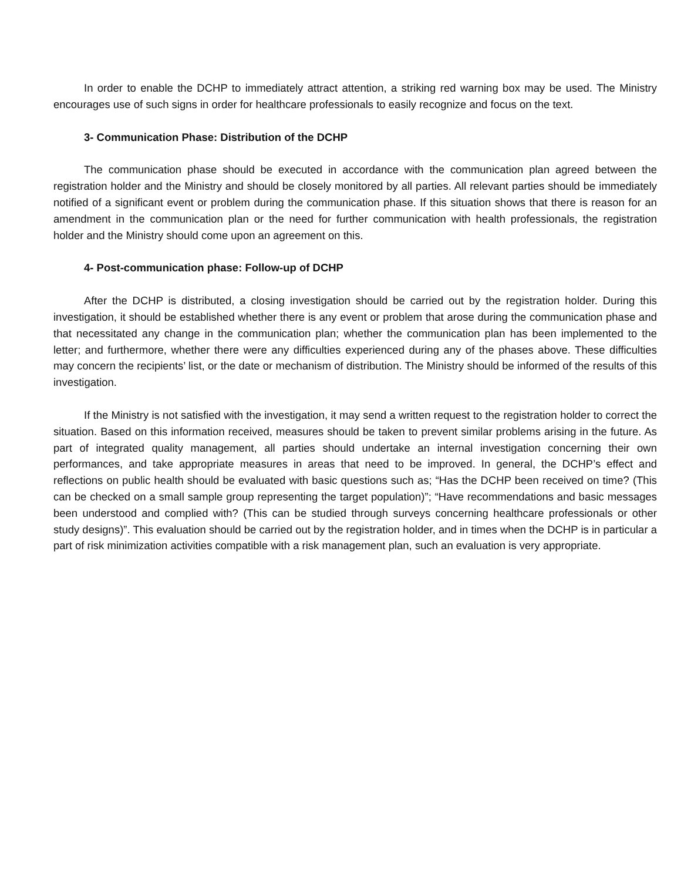In order to enable the DCHP to immediately attract attention, a striking red warning box may be used. The Ministry encourages use of such signs in order for healthcare professionals to easily recognize and focus on the text.
3- Communication Phase: Distribution of the DCHP
The communication phase should be executed in accordance with the communication plan agreed between the registration holder and the Ministry and should be closely monitored by all parties. All relevant parties should be immediately notified of a significant event or problem during the communication phase. If this situation shows that there is reason for an amendment in the communication plan or the need for further communication with health professionals, the registration holder and the Ministry should come upon an agreement on this.
4- Post-communication phase: Follow-up of DCHP
After the DCHP is distributed, a closing investigation should be carried out by the registration holder. During this investigation, it should be established whether there is any event or problem that arose during the communication phase and that necessitated any change in the communication plan; whether the communication plan has been implemented to the letter; and furthermore, whether there were any difficulties experienced during any of the phases above. These difficulties may concern the recipients’ list, or the date or mechanism of distribution. The Ministry should be informed of the results of this investigation.
If the Ministry is not satisfied with the investigation, it may send a written request to the registration holder to correct the situation. Based on this information received, measures should be taken to prevent similar problems arising in the future. As part of integrated quality management, all parties should undertake an internal investigation concerning their own performances, and take appropriate measures in areas that need to be improved. In general, the DCHP’s effect and reflections on public health should be evaluated with basic questions such as; “Has the DCHP been received on time? (This can be checked on a small sample group representing the target population)”; “Have recommendations and basic messages been understood and complied with? (This can be studied through surveys concerning healthcare professionals or other study designs)”. This evaluation should be carried out by the registration holder, and in times when the DCHP is in particular a part of risk minimization activities compatible with a risk management plan, such an evaluation is very appropriate.